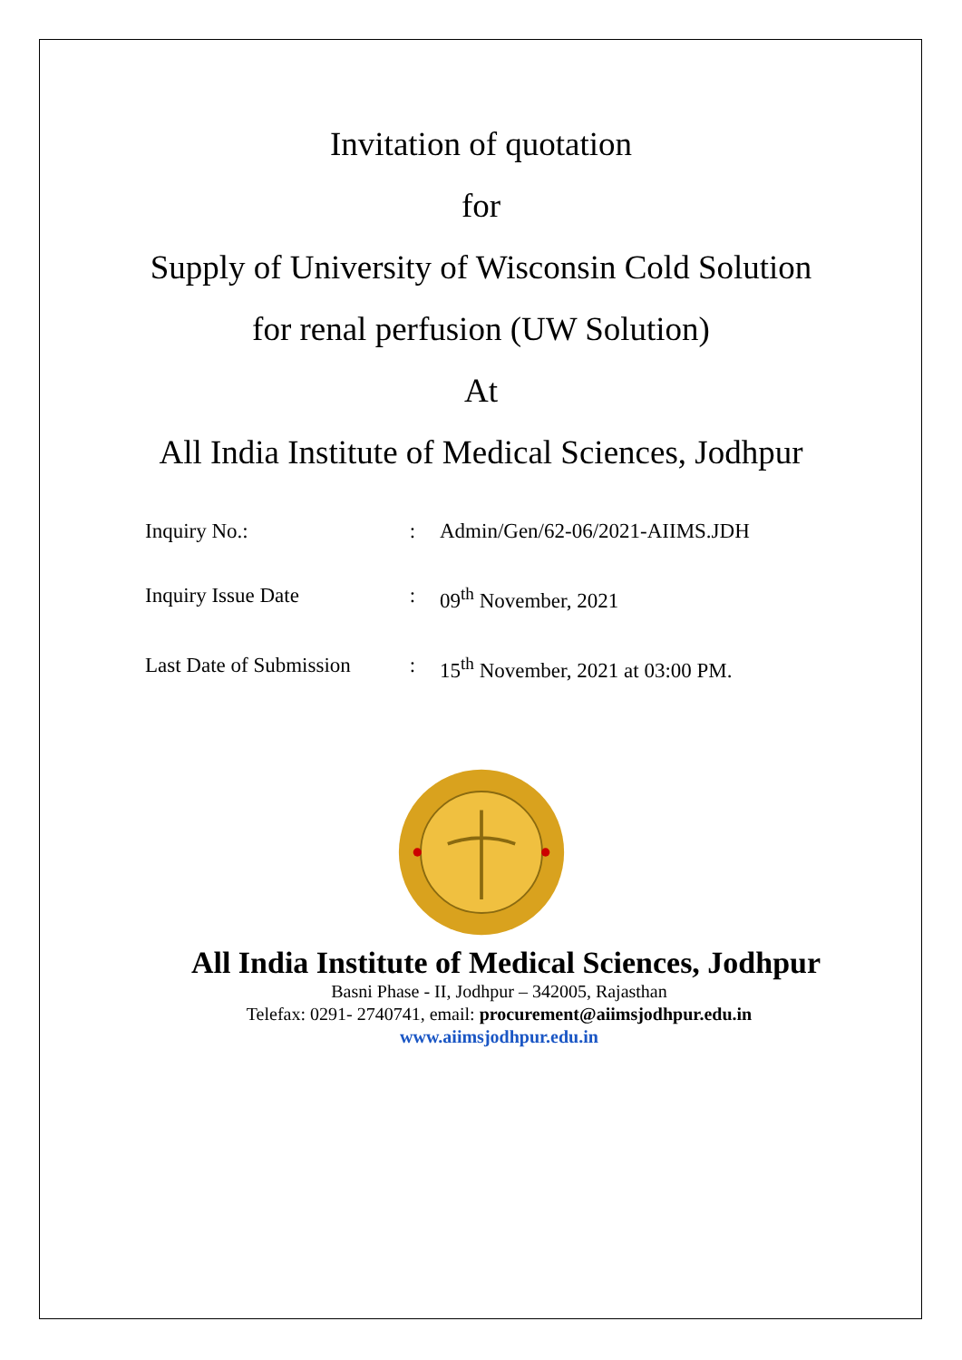Invitation of quotation
for
Supply of University of Wisconsin Cold Solution
for renal perfusion (UW Solution)
At
All India Institute of Medical Sciences, Jodhpur
| Inquiry No.: | : | Admin/Gen/62-06/2021-AIIMS.JDH |
| Inquiry Issue Date | : | 09<sup>th</sup> November, 2021 |
| Last Date of Submission | : | 15<sup>th</sup> November, 2021 at 03:00 PM. |
All India Institute of Medical Sciences, Jodhpur
Basni Phase - II, Jodhpur – 342005, Rajasthan
Telefax: 0291- 2740741, email: procurement@aiimsjodhpur.edu.in
www.aiimsjodhpur.edu.in